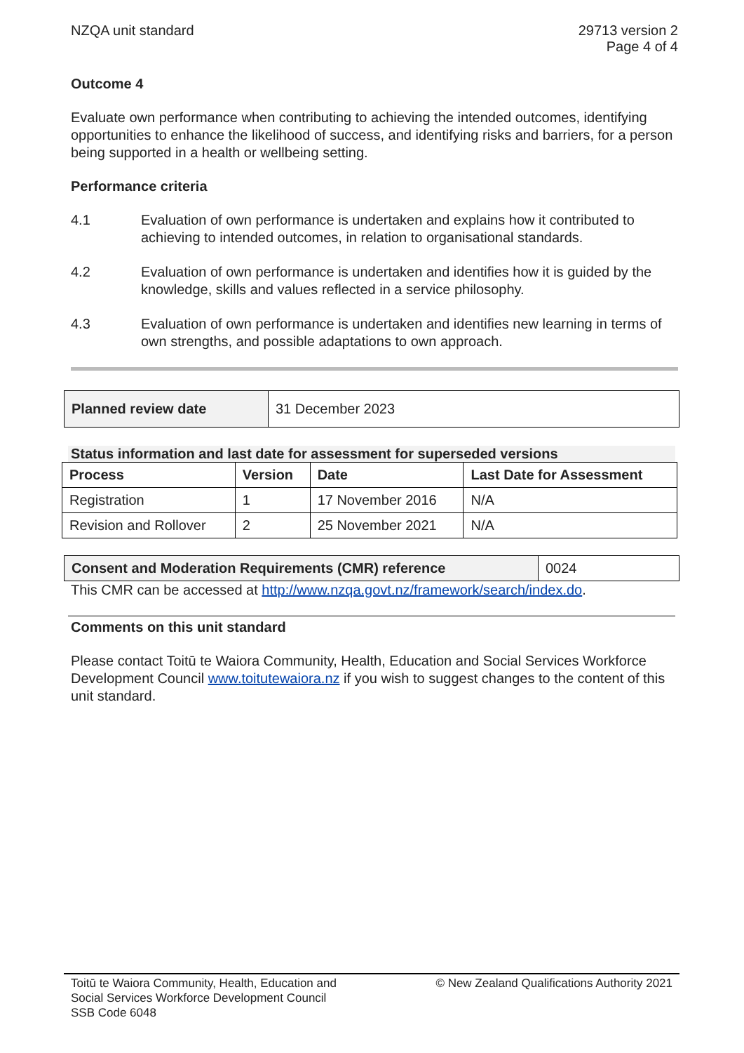NZQA unit standard 29713 version 2
Page 4 of 4
Outcome 4
Evaluate own performance when contributing to achieving the intended outcomes, identifying opportunities to enhance the likelihood of success, and identifying risks and barriers, for a person being supported in a health or wellbeing setting.
Performance criteria
4.1 Evaluation of own performance is undertaken and explains how it contributed to achieving to intended outcomes, in relation to organisational standards.
4.2 Evaluation of own performance is undertaken and identifies how it is guided by the knowledge, skills and values reflected in a service philosophy.
4.3 Evaluation of own performance is undertaken and identifies new learning in terms of own strengths, and possible adaptations to own approach.
| Planned review date | 31 December 2023 |
Status information and last date for assessment for superseded versions
| Process | Version | Date | Last Date for Assessment |
| --- | --- | --- | --- |
| Registration | 1 | 17 November 2016 | N/A |
| Revision and Rollover | 2 | 25 November 2021 | N/A |
| Consent and Moderation Requirements (CMR) reference | 0024 |
This CMR can be accessed at http://www.nzqa.govt.nz/framework/search/index.do.
Comments on this unit standard
Please contact Toitū te Waiora Community, Health, Education and Social Services Workforce Development Council www.toitutewaiora.nz if you wish to suggest changes to the content of this unit standard.
Toitū te Waiora Community, Health, Education and
Social Services Workforce Development Council
SSB Code 6048
© New Zealand Qualifications Authority 2021